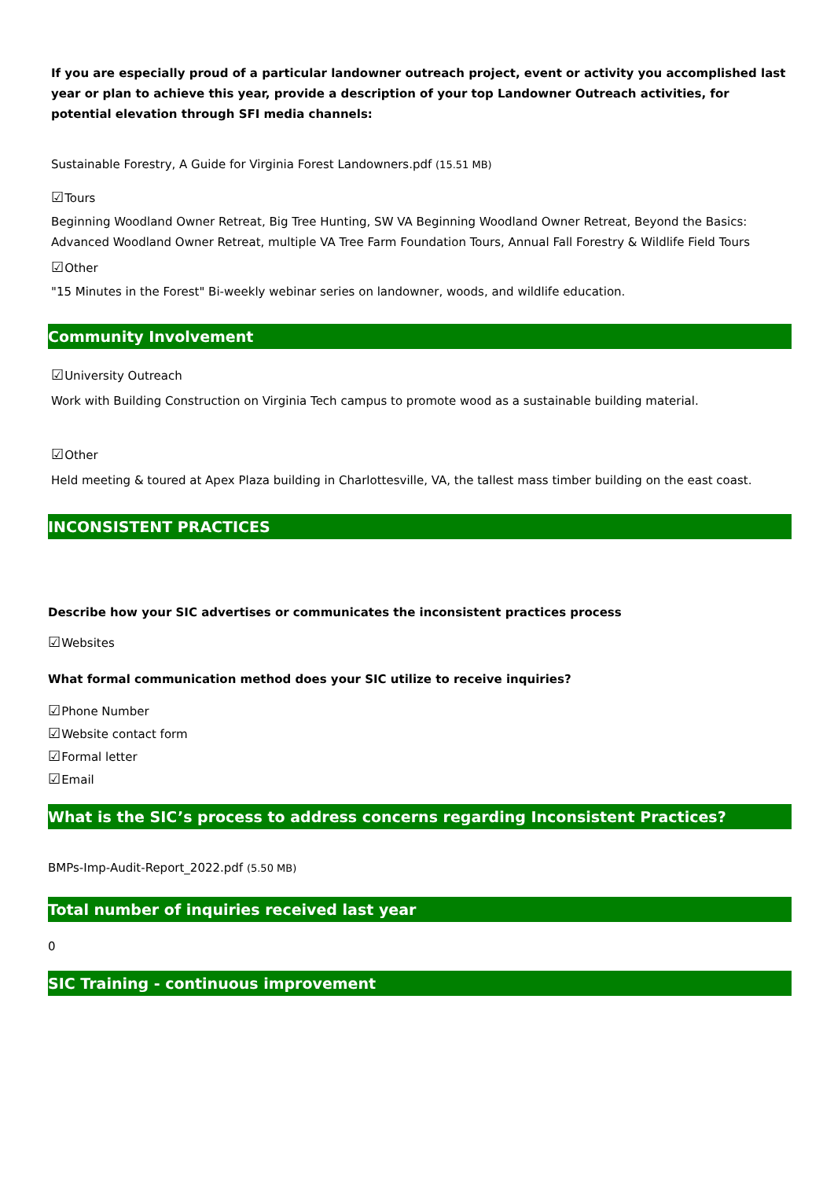If you are especially proud of a particular landowner outreach project, event or activity you accomplished last year or plan to achieve this year, provide a description of your top Landowner Outreach activities, for potential elevation through SFI media channels:
Sustainable Forestry, A Guide for Virginia Forest Landowners.pdf (15.51 MB)
☑Tours
Beginning Woodland Owner Retreat, Big Tree Hunting, SW VA Beginning Woodland Owner Retreat, Beyond the Basics: Advanced Woodland Owner Retreat, multiple VA Tree Farm Foundation Tours, Annual Fall Forestry & Wildlife Field Tours
☑Other
"15 Minutes in the Forest" Bi-weekly webinar series on landowner, woods, and wildlife education.
Community Involvement
☑University Outreach
Work with Building Construction on Virginia Tech campus to promote wood as a sustainable building material.
☑Other
Held meeting & toured at Apex Plaza building in Charlottesville, VA, the tallest mass timber building on the east coast.
INCONSISTENT PRACTICES
Describe how your SIC advertises or communicates the inconsistent practices process
☑Websites
What formal communication method does your SIC utilize to receive inquiries?
☑Phone Number
☑Website contact form
☑Formal letter
☑Email
What is the SIC’s process to address concerns regarding Inconsistent Practices?
BMPs-Imp-Audit-Report_2022.pdf (5.50 MB)
Total number of inquiries received last year
0
SIC Training - continuous improvement